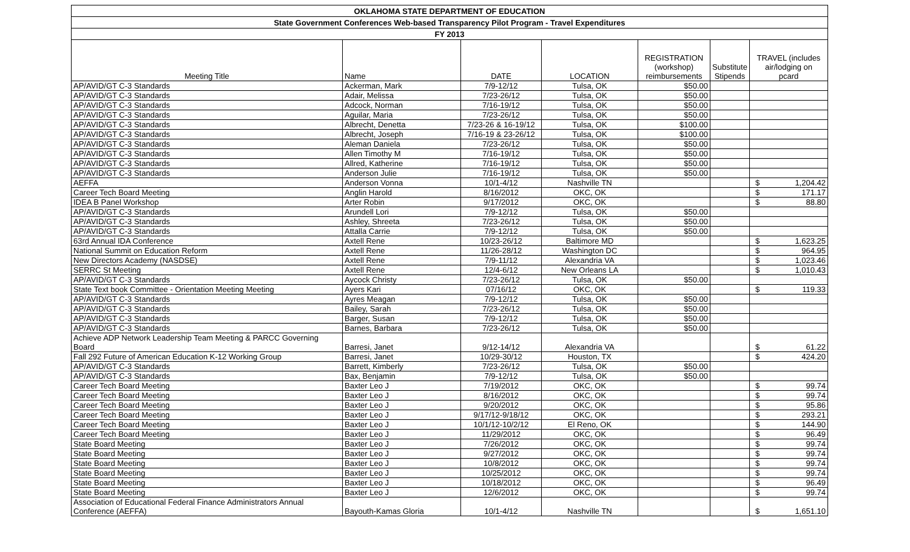| OKLAHOMA STATE DEPARTMENT OF EDUCATION | | | | | | |
| State Government Conferences Web-based Transparency Pilot Program - Travel Expenditures | | | | | | |
| FY 2013 | | | | | | |
| Meeting Title | Name | DATE | LOCATION | REGISTRATION (workshop) reimbursements | Substitute Stipends | TRAVEL (includes air/lodging on pcard |
| AP/AVID/GT C-3 Standards | Ackerman, Mark | 7/9-12/12 | Tulsa, OK | $50.00 | | |
| AP/AVID/GT C-3 Standards | Adair, Melissa | 7/23-26/12 | Tulsa, OK | $50.00 | | |
| AP/AVID/GT C-3 Standards | Adcock, Norman | 7/16-19/12 | Tulsa, OK | $50.00 | | |
| AP/AVID/GT C-3 Standards | Aguilar, Maria | 7/23-26/12 | Tulsa, OK | $50.00 | | |
| AP/AVID/GT C-3 Standards | Albrecht, Denetta | 7/23-26 & 16-19/12 | Tulsa, OK | $100.00 | | |
| AP/AVID/GT C-3 Standards | Albrecht, Joseph | 7/16-19 & 23-26/12 | Tulsa, OK | $100.00 | | |
| AP/AVID/GT C-3 Standards | Aleman Daniela | 7/23-26/12 | Tulsa, OK | $50.00 | | |
| AP/AVID/GT C-3 Standards | Allen Timothy M | 7/16-19/12 | Tulsa, OK | $50.00 | | |
| AP/AVID/GT C-3 Standards | Allred, Katherine | 7/16-19/12 | Tulsa, OK | $50.00 | | |
| AP/AVID/GT C-3 Standards | Anderson Julie | 7/16-19/12 | Tulsa, OK | $50.00 | | |
| AEFFA | Anderson Vonna | 10/1-4/12 | Nashville TN | | | $ 1,204.42 |
| Career Tech Board Meeting | Anglin Harold | 8/16/2012 | OKC, OK | | | $ 171.17 |
| IDEA B Panel Workshop | Arter Robin | 9/17/2012 | OKC, OK | | | $ 88.80 |
| AP/AVID/GT C-3 Standards | Arundell Lori | 7/9-12/12 | Tulsa, OK | $50.00 | | |
| AP/AVID/GT C-3 Standards | Ashley, Shreeta | 7/23-26/12 | Tulsa, OK | $50.00 | | |
| AP/AVID/GT C-3 Standards | Attalla Carrie | 7/9-12/12 | Tulsa, OK | $50.00 | | |
| 63rd Annual IDA Conference | Axtell Rene | 10/23-26/12 | Baltimore MD | | | $ 1,623.25 |
| National Summit on Education Reform | Axtell Rene | 11/26-28/12 | Washington DC | | | $ 964.95 |
| New Directors Academy (NASDSE) | Axtell Rene | 7/9-11/12 | Alexandria VA | | | $ 1,023.46 |
| SERRC St Meeting | Axtell Rene | 12/4-6/12 | New Orleans LA | | | $ 1,010.43 |
| AP/AVID/GT C-3 Standards | Aycock Christy | 7/23-26/12 | Tulsa, OK | $50.00 | | |
| State Text book Committee - Orientation Meeting Meeting | Ayers Kari | 07/16/12 | OKC, OK | | | $ 119.33 |
| AP/AVID/GT C-3 Standards | Ayres Meagan | 7/9-12/12 | Tulsa, OK | $50.00 | | |
| AP/AVID/GT C-3 Standards | Bailey, Sarah | 7/23-26/12 | Tulsa, OK | $50.00 | | |
| AP/AVID/GT C-3 Standards | Barger, Susan | 7/9-12/12 | Tulsa, OK | $50.00 | | |
| AP/AVID/GT C-3 Standards | Barnes, Barbara | 7/23-26/12 | Tulsa, OK | $50.00 | | |
| Achieve ADP Network Leadership Team Meeting & PARCC Governing Board | Barresi, Janet | 9/12-14/12 | Alexandria VA | | | $ 61.22 |
| Fall 292 Future of American Education K-12 Working Group | Barresi, Janet | 10/29-30/12 | Houston, TX | | | $ 424.20 |
| AP/AVID/GT C-3 Standards | Barrett, Kimberly | 7/23-26/12 | Tulsa, OK | $50.00 | | |
| AP/AVID/GT C-3 Standards | Bax, Benjamin | 7/9-12/12 | Tulsa, OK | $50.00 | | |
| Career Tech Board Meeting | Baxter Leo J | 7/19/2012 | OKC, OK | | | $ 99.74 |
| Career Tech Board Meeting | Baxter Leo J | 8/16/2012 | OKC, OK | | | $ 99.74 |
| Career Tech Board Meeting | Baxter Leo J | 9/20/2012 | OKC, OK | | | $ 95.86 |
| Career Tech Board Meeting | Baxter Leo J | 9/17/12-9/18/12 | OKC, OK | | | $ 293.21 |
| Career Tech Board Meeting | Baxter Leo J | 10/1/12-10/2/12 | El Reno, OK | | | $ 144.90 |
| Career Tech Board Meeting | Baxter Leo J | 11/29/2012 | OKC, OK | | | $ 96.49 |
| State Board Meeting | Baxter Leo J | 7/26/2012 | OKC, OK | | | $ 99.74 |
| State Board Meeting | Baxter Leo J | 9/27/2012 | OKC, OK | | | $ 99.74 |
| State Board Meeting | Baxter Leo J | 10/8/2012 | OKC, OK | | | $ 99.74 |
| State Board Meeting | Baxter Leo J | 10/25/2012 | OKC, OK | | | $ 99.74 |
| State Board Meeting | Baxter Leo J | 10/18/2012 | OKC, OK | | | $ 96.49 |
| State Board Meeting | Baxter Leo J | 12/6/2012 | OKC, OK | | | $ 99.74 |
| Association of Educational Federal Finance Administrators Annual Conference (AEFFA) | Bayouth-Kamas Gloria | 10/1-4/12 | Nashville TN | | | $ 1,651.10 |